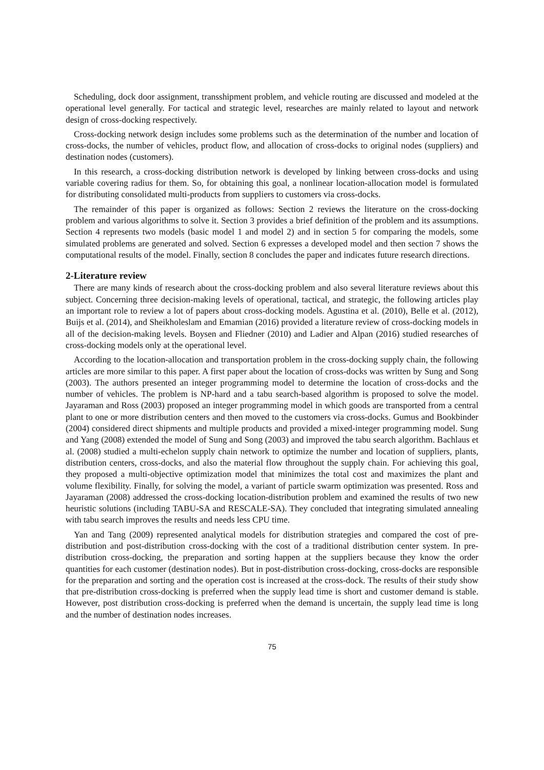Scheduling, dock door assignment, transshipment problem, and vehicle routing are discussed and modeled at the operational level generally. For tactical and strategic level, researches are mainly related to layout and network design of cross-docking respectively.
Cross-docking network design includes some problems such as the determination of the number and location of cross-docks, the number of vehicles, product flow, and allocation of cross-docks to original nodes (suppliers) and destination nodes (customers).
In this research, a cross-docking distribution network is developed by linking between cross-docks and using variable covering radius for them. So, for obtaining this goal, a nonlinear location-allocation model is formulated for distributing consolidated multi-products from suppliers to customers via cross-docks.
The remainder of this paper is organized as follows: Section 2 reviews the literature on the cross-docking problem and various algorithms to solve it. Section 3 provides a brief definition of the problem and its assumptions. Section 4 represents two models (basic model 1 and model 2) and in section 5 for comparing the models, some simulated problems are generated and solved. Section 6 expresses a developed model and then section 7 shows the computational results of the model. Finally, section 8 concludes the paper and indicates future research directions.
2-Literature review
There are many kinds of research about the cross-docking problem and also several literature reviews about this subject. Concerning three decision-making levels of operational, tactical, and strategic, the following articles play an important role to review a lot of papers about cross-docking models. Agustina et al. (2010), Belle et al. (2012), Buijs et al. (2014), and Sheikholeslam and Emamian (2016) provided a literature review of cross-docking models in all of the decision-making levels. Boysen and Fliedner (2010) and Ladier and Alpan (2016) studied researches of cross-docking models only at the operational level.
According to the location-allocation and transportation problem in the cross-docking supply chain, the following articles are more similar to this paper. A first paper about the location of cross-docks was written by Sung and Song (2003). The authors presented an integer programming model to determine the location of cross-docks and the number of vehicles. The problem is NP-hard and a tabu search-based algorithm is proposed to solve the model. Jayaraman and Ross (2003) proposed an integer programming model in which goods are transported from a central plant to one or more distribution centers and then moved to the customers via cross-docks. Gumus and Bookbinder (2004) considered direct shipments and multiple products and provided a mixed-integer programming model. Sung and Yang (2008) extended the model of Sung and Song (2003) and improved the tabu search algorithm. Bachlaus et al. (2008) studied a multi-echelon supply chain network to optimize the number and location of suppliers, plants, distribution centers, cross-docks, and also the material flow throughout the supply chain. For achieving this goal, they proposed a multi-objective optimization model that minimizes the total cost and maximizes the plant and volume flexibility. Finally, for solving the model, a variant of particle swarm optimization was presented. Ross and Jayaraman (2008) addressed the cross-docking location-distribution problem and examined the results of two new heuristic solutions (including TABU-SA and RESCALE-SA). They concluded that integrating simulated annealing with tabu search improves the results and needs less CPU time.
Yan and Tang (2009) represented analytical models for distribution strategies and compared the cost of pre-distribution and post-distribution cross-docking with the cost of a traditional distribution center system. In pre-distribution cross-docking, the preparation and sorting happen at the suppliers because they know the order quantities for each customer (destination nodes). But in post-distribution cross-docking, cross-docks are responsible for the preparation and sorting and the operation cost is increased at the cross-dock. The results of their study show that pre-distribution cross-docking is preferred when the supply lead time is short and customer demand is stable. However, post distribution cross-docking is preferred when the demand is uncertain, the supply lead time is long and the number of destination nodes increases.
75